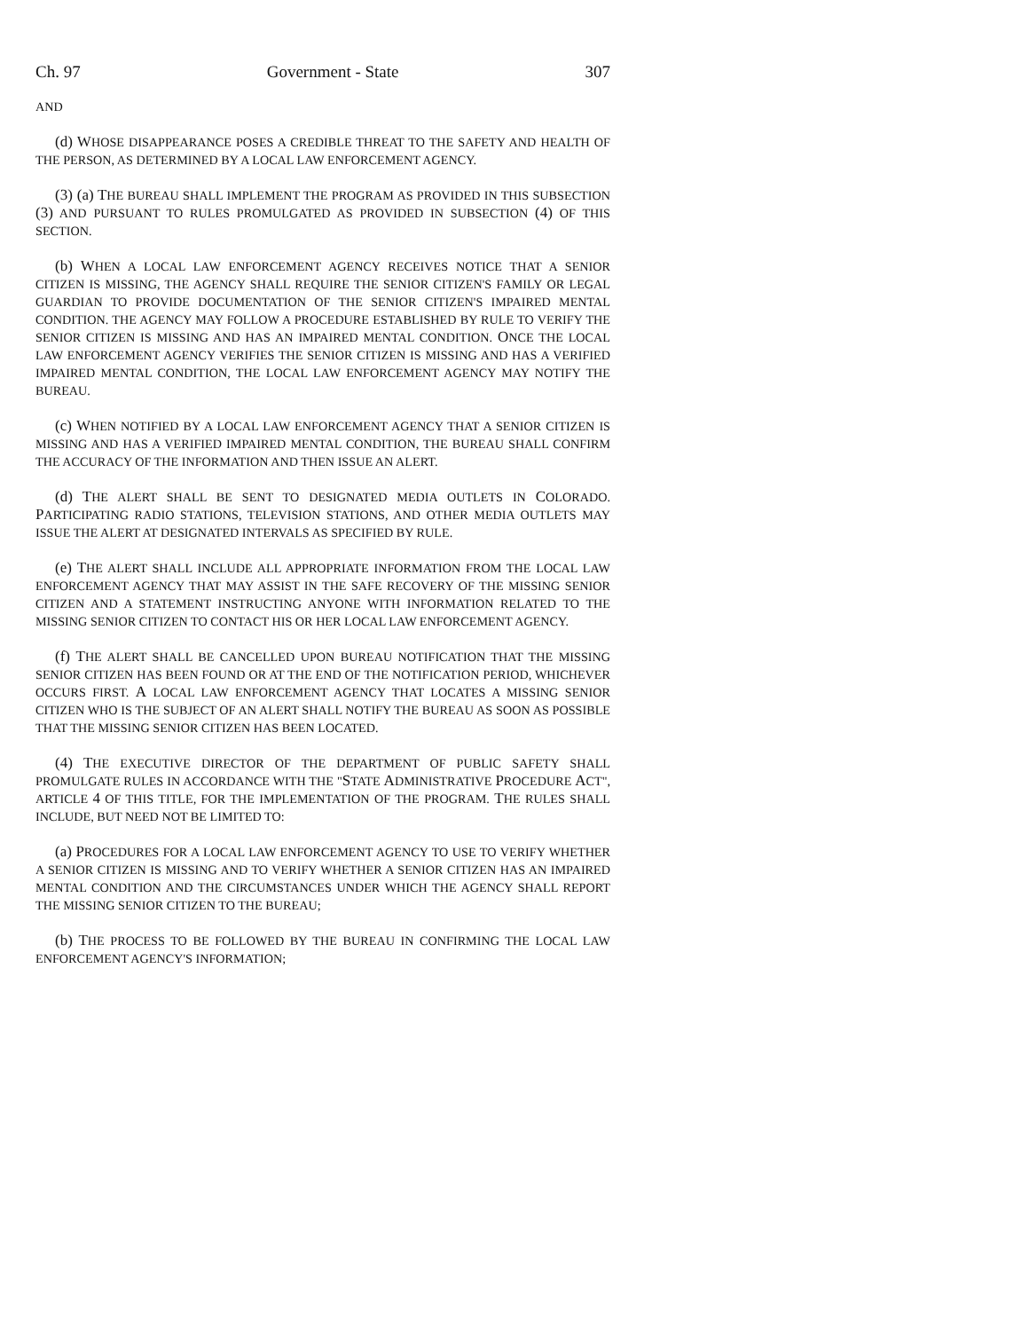Ch. 97 Government - State 307
AND
(d) WHOSE DISAPPEARANCE POSES A CREDIBLE THREAT TO THE SAFETY AND HEALTH OF THE PERSON, AS DETERMINED BY A LOCAL LAW ENFORCEMENT AGENCY.
(3) (a) THE BUREAU SHALL IMPLEMENT THE PROGRAM AS PROVIDED IN THIS SUBSECTION (3) AND PURSUANT TO RULES PROMULGATED AS PROVIDED IN SUBSECTION (4) OF THIS SECTION.
(b) WHEN A LOCAL LAW ENFORCEMENT AGENCY RECEIVES NOTICE THAT A SENIOR CITIZEN IS MISSING, THE AGENCY SHALL REQUIRE THE SENIOR CITIZEN'S FAMILY OR LEGAL GUARDIAN TO PROVIDE DOCUMENTATION OF THE SENIOR CITIZEN'S IMPAIRED MENTAL CONDITION. THE AGENCY MAY FOLLOW A PROCEDURE ESTABLISHED BY RULE TO VERIFY THE SENIOR CITIZEN IS MISSING AND HAS AN IMPAIRED MENTAL CONDITION. ONCE THE LOCAL LAW ENFORCEMENT AGENCY VERIFIES THE SENIOR CITIZEN IS MISSING AND HAS A VERIFIED IMPAIRED MENTAL CONDITION, THE LOCAL LAW ENFORCEMENT AGENCY MAY NOTIFY THE BUREAU.
(c) WHEN NOTIFIED BY A LOCAL LAW ENFORCEMENT AGENCY THAT A SENIOR CITIZEN IS MISSING AND HAS A VERIFIED IMPAIRED MENTAL CONDITION, THE BUREAU SHALL CONFIRM THE ACCURACY OF THE INFORMATION AND THEN ISSUE AN ALERT.
(d) THE ALERT SHALL BE SENT TO DESIGNATED MEDIA OUTLETS IN COLORADO. PARTICIPATING RADIO STATIONS, TELEVISION STATIONS, AND OTHER MEDIA OUTLETS MAY ISSUE THE ALERT AT DESIGNATED INTERVALS AS SPECIFIED BY RULE.
(e) THE ALERT SHALL INCLUDE ALL APPROPRIATE INFORMATION FROM THE LOCAL LAW ENFORCEMENT AGENCY THAT MAY ASSIST IN THE SAFE RECOVERY OF THE MISSING SENIOR CITIZEN AND A STATEMENT INSTRUCTING ANYONE WITH INFORMATION RELATED TO THE MISSING SENIOR CITIZEN TO CONTACT HIS OR HER LOCAL LAW ENFORCEMENT AGENCY.
(f) THE ALERT SHALL BE CANCELLED UPON BUREAU NOTIFICATION THAT THE MISSING SENIOR CITIZEN HAS BEEN FOUND OR AT THE END OF THE NOTIFICATION PERIOD, WHICHEVER OCCURS FIRST. A LOCAL LAW ENFORCEMENT AGENCY THAT LOCATES A MISSING SENIOR CITIZEN WHO IS THE SUBJECT OF AN ALERT SHALL NOTIFY THE BUREAU AS SOON AS POSSIBLE THAT THE MISSING SENIOR CITIZEN HAS BEEN LOCATED.
(4) THE EXECUTIVE DIRECTOR OF THE DEPARTMENT OF PUBLIC SAFETY SHALL PROMULGATE RULES IN ACCORDANCE WITH THE "STATE ADMINISTRATIVE PROCEDURE ACT", ARTICLE 4 OF THIS TITLE, FOR THE IMPLEMENTATION OF THE PROGRAM. THE RULES SHALL INCLUDE, BUT NEED NOT BE LIMITED TO:
(a) PROCEDURES FOR A LOCAL LAW ENFORCEMENT AGENCY TO USE TO VERIFY WHETHER A SENIOR CITIZEN IS MISSING AND TO VERIFY WHETHER A SENIOR CITIZEN HAS AN IMPAIRED MENTAL CONDITION AND THE CIRCUMSTANCES UNDER WHICH THE AGENCY SHALL REPORT THE MISSING SENIOR CITIZEN TO THE BUREAU;
(b) THE PROCESS TO BE FOLLOWED BY THE BUREAU IN CONFIRMING THE LOCAL LAW ENFORCEMENT AGENCY'S INFORMATION;